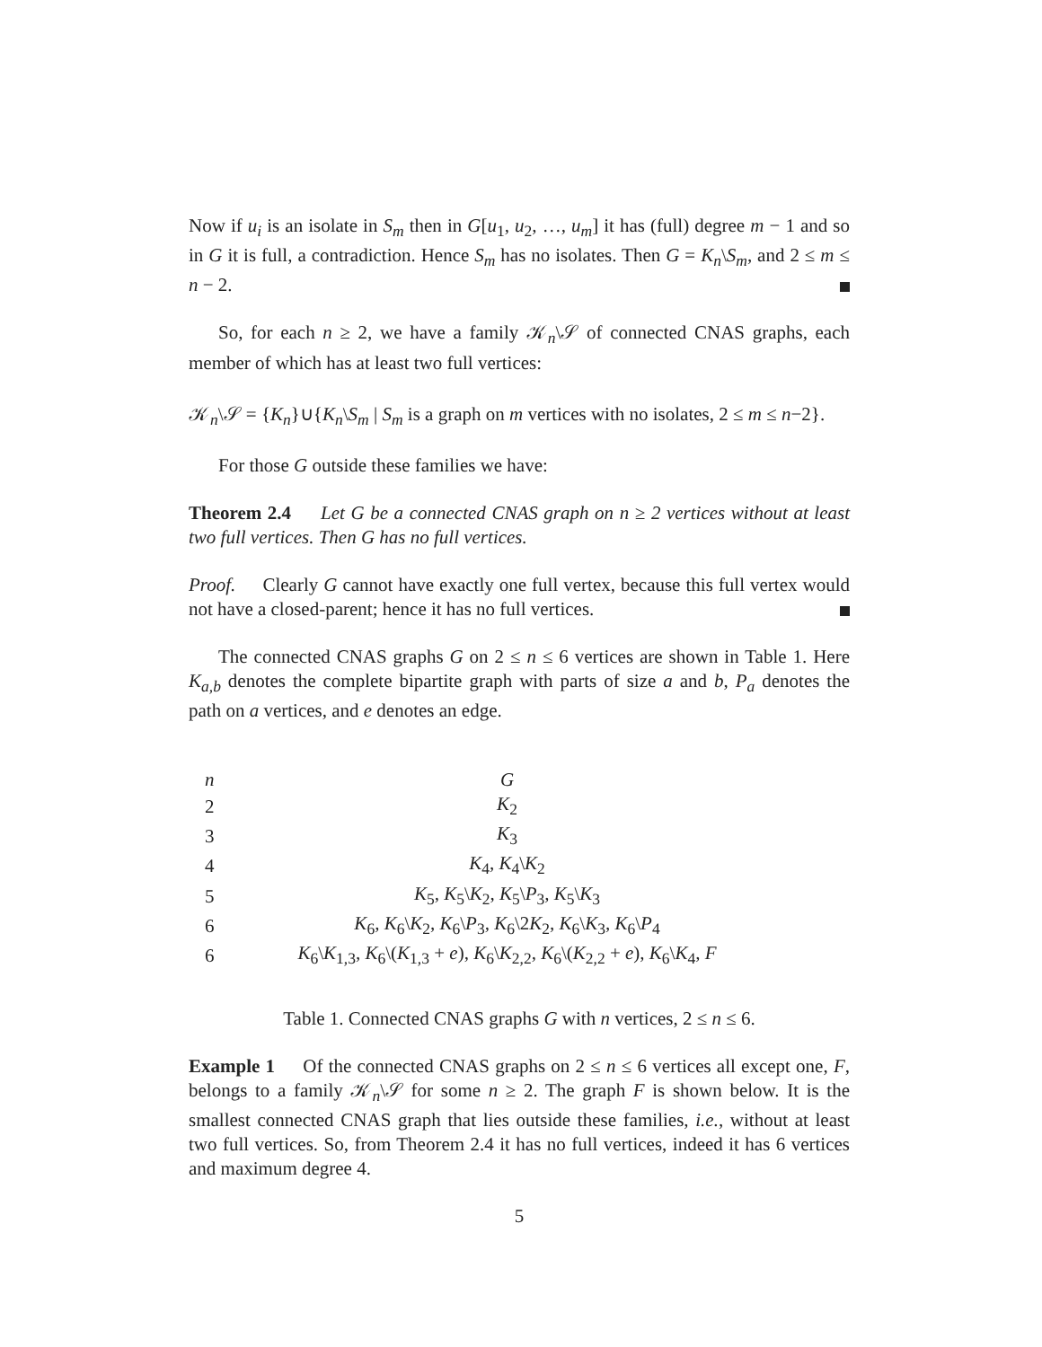Now if u<sub>i</sub> is an isolate in S<sub>m</sub> then in G[u<sub>1</sub>, u<sub>2</sub>, …, u<sub>m</sub>] it has (full) degree m − 1 and so in G it is full, a contradiction. Hence S<sub>m</sub> has no isolates. Then G = K<sub>n</sub>\S<sub>m</sub>, and 2 ≤ m ≤ n − 2.
So, for each n ≥ 2, we have a family 𝒦<sub>n</sub>\𝒮 of connected CNAS graphs, each member of which has at least two full vertices:
𝒦<sub>n</sub>\𝒮 = {K<sub>n</sub>}∪{K<sub>n</sub>\S<sub>m</sub> | S<sub>m</sub> is a graph on m vertices with no isolates, 2 ≤ m ≤ n−2}.
For those G outside these families we have:
Theorem 2.4 Let G be a connected CNAS graph on n ≥ 2 vertices without at least two full vertices. Then G has no full vertices.
Proof. Clearly G cannot have exactly one full vertex, because this full vertex would not have a closed-parent; hence it has no full vertices.
The connected CNAS graphs G on 2 ≤ n ≤ 6 vertices are shown in Table 1. Here K<sub>a,b</sub> denotes the complete bipartite graph with parts of size a and b, P<sub>a</sub> denotes the path on a vertices, and e denotes an edge.
| n | G |
| 2 | K<sub>2</sub> |
| 3 | K<sub>3</sub> |
| 4 | K<sub>4</sub>, K<sub>4</sub>\ K<sub>2</sub> |
| 5 | K<sub>5</sub>, K<sub>5</sub>\ K<sub>2</sub>, K<sub>5</sub>\ P<sub>3</sub>, K<sub>5</sub>\ K<sub>3</sub> |
| 6 | K<sub>6</sub>, K<sub>6</sub>\ K<sub>2</sub>, K<sub>6</sub>\ P<sub>3</sub>, K<sub>6</sub>\2 K<sub>2</sub>, K<sub>6</sub>\ K<sub>3</sub>, K<sub>6</sub>\ P<sub>4</sub> |
| 6 | K<sub>6</sub>\ K<sub>1,3</sub>, K<sub>6</sub>\( K<sub>1,3</sub> + e ), K<sub>6</sub>\ K<sub>2,2</sub>, K<sub>6</sub>\( K<sub>2,2</sub> + e ), K<sub>6</sub>\ K<sub>4</sub>, F |
Table 1. Connected CNAS graphs G with n vertices, 2 ≤ n ≤ 6.
Example 1 Of the connected CNAS graphs on 2 ≤ n ≤ 6 vertices all except one, F, belongs to a family 𝒦<sub>n</sub>\𝒮 for some n ≥ 2. The graph F is shown below. It is the smallest connected CNAS graph that lies outside these families, i.e., without at least two full vertices. So, from Theorem 2.4 it has no full vertices, indeed it has 6 vertices and maximum degree 4.
5